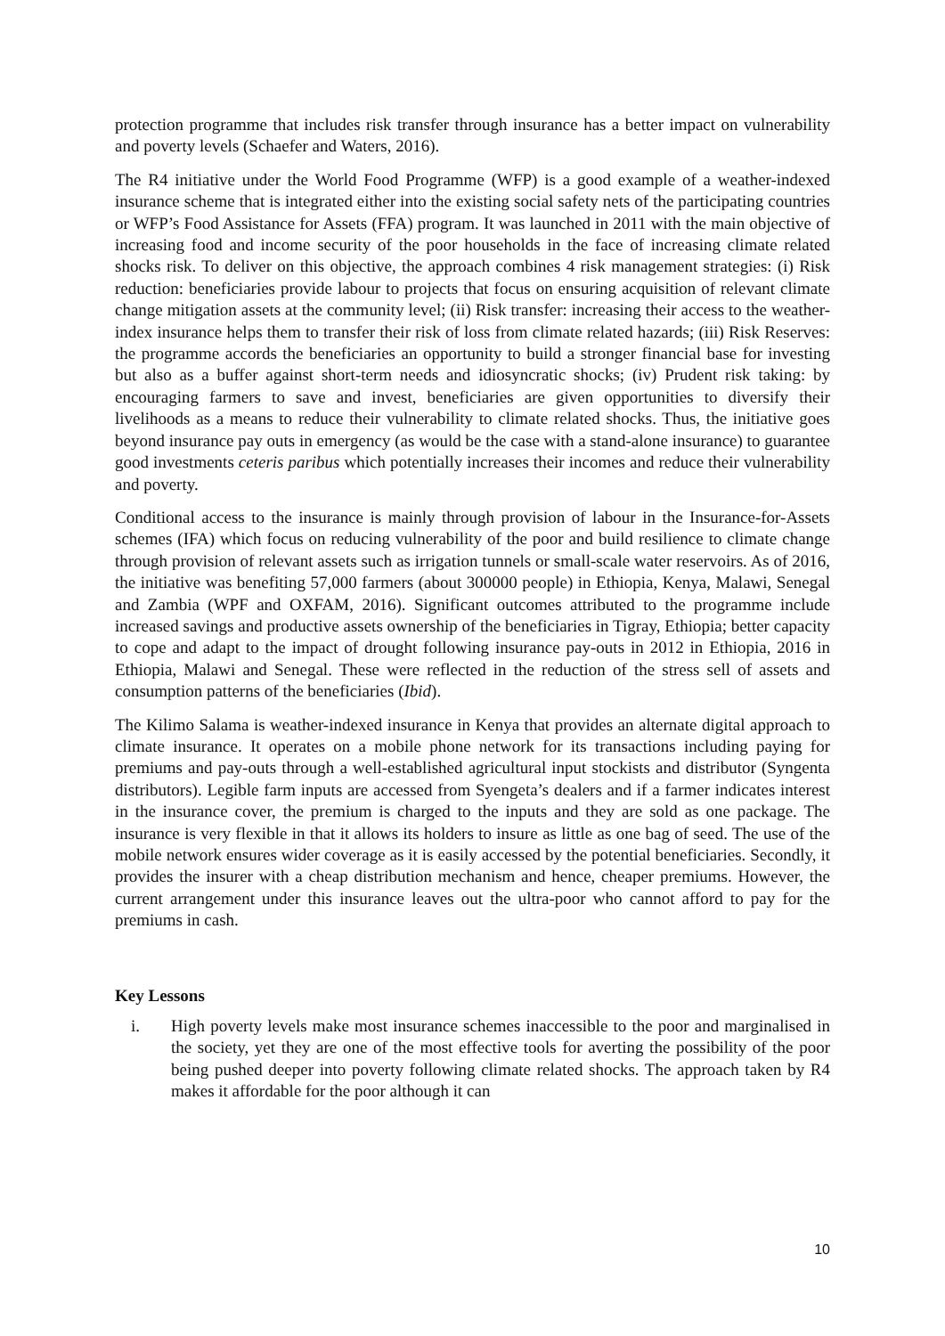protection programme that includes risk transfer through insurance has a better impact on vulnerability and poverty levels (Schaefer and Waters, 2016).
The R4 initiative under the World Food Programme (WFP) is a good example of a weather-indexed insurance scheme that is integrated either into the existing social safety nets of the participating countries or WFP’s Food Assistance for Assets (FFA) program. It was launched in 2011 with the main objective of increasing food and income security of the poor households in the face of increasing climate related shocks risk. To deliver on this objective, the approach combines 4 risk management strategies: (i) Risk reduction: beneficiaries provide labour to projects that focus on ensuring acquisition of relevant climate change mitigation assets at the community level; (ii) Risk transfer: increasing their access to the weather-index insurance helps them to transfer their risk of loss from climate related hazards; (iii) Risk Reserves: the programme accords the beneficiaries an opportunity to build a stronger financial base for investing but also as a buffer against short-term needs and idiosyncratic shocks; (iv) Prudent risk taking: by encouraging farmers to save and invest, beneficiaries are given opportunities to diversify their livelihoods as a means to reduce their vulnerability to climate related shocks. Thus, the initiative goes beyond insurance pay outs in emergency (as would be the case with a stand-alone insurance) to guarantee good investments ceteris paribus which potentially increases their incomes and reduce their vulnerability and poverty.
Conditional access to the insurance is mainly through provision of labour in the Insurance-for-Assets schemes (IFA) which focus on reducing vulnerability of the poor and build resilience to climate change through provision of relevant assets such as irrigation tunnels or small-scale water reservoirs. As of 2016, the initiative was benefiting 57,000 farmers (about 300000 people) in Ethiopia, Kenya, Malawi, Senegal and Zambia (WPF and OXFAM, 2016). Significant outcomes attributed to the programme include increased savings and productive assets ownership of the beneficiaries in Tigray, Ethiopia; better capacity to cope and adapt to the impact of drought following insurance pay-outs in 2012 in Ethiopia, 2016 in Ethiopia, Malawi and Senegal. These were reflected in the reduction of the stress sell of assets and consumption patterns of the beneficiaries (Ibid).
The Kilimo Salama is weather-indexed insurance in Kenya that provides an alternate digital approach to climate insurance. It operates on a mobile phone network for its transactions including paying for premiums and pay-outs through a well-established agricultural input stockists and distributor (Syngenta distributors). Legible farm inputs are accessed from Syengeta’s dealers and if a farmer indicates interest in the insurance cover, the premium is charged to the inputs and they are sold as one package. The insurance is very flexible in that it allows its holders to insure as little as one bag of seed. The use of the mobile network ensures wider coverage as it is easily accessed by the potential beneficiaries. Secondly, it provides the insurer with a cheap distribution mechanism and hence, cheaper premiums. However, the current arrangement under this insurance leaves out the ultra-poor who cannot afford to pay for the premiums in cash.
Key Lessons
i. High poverty levels make most insurance schemes inaccessible to the poor and marginalised in the society, yet they are one of the most effective tools for averting the possibility of the poor being pushed deeper into poverty following climate related shocks. The approach taken by R4 makes it affordable for the poor although it can
10